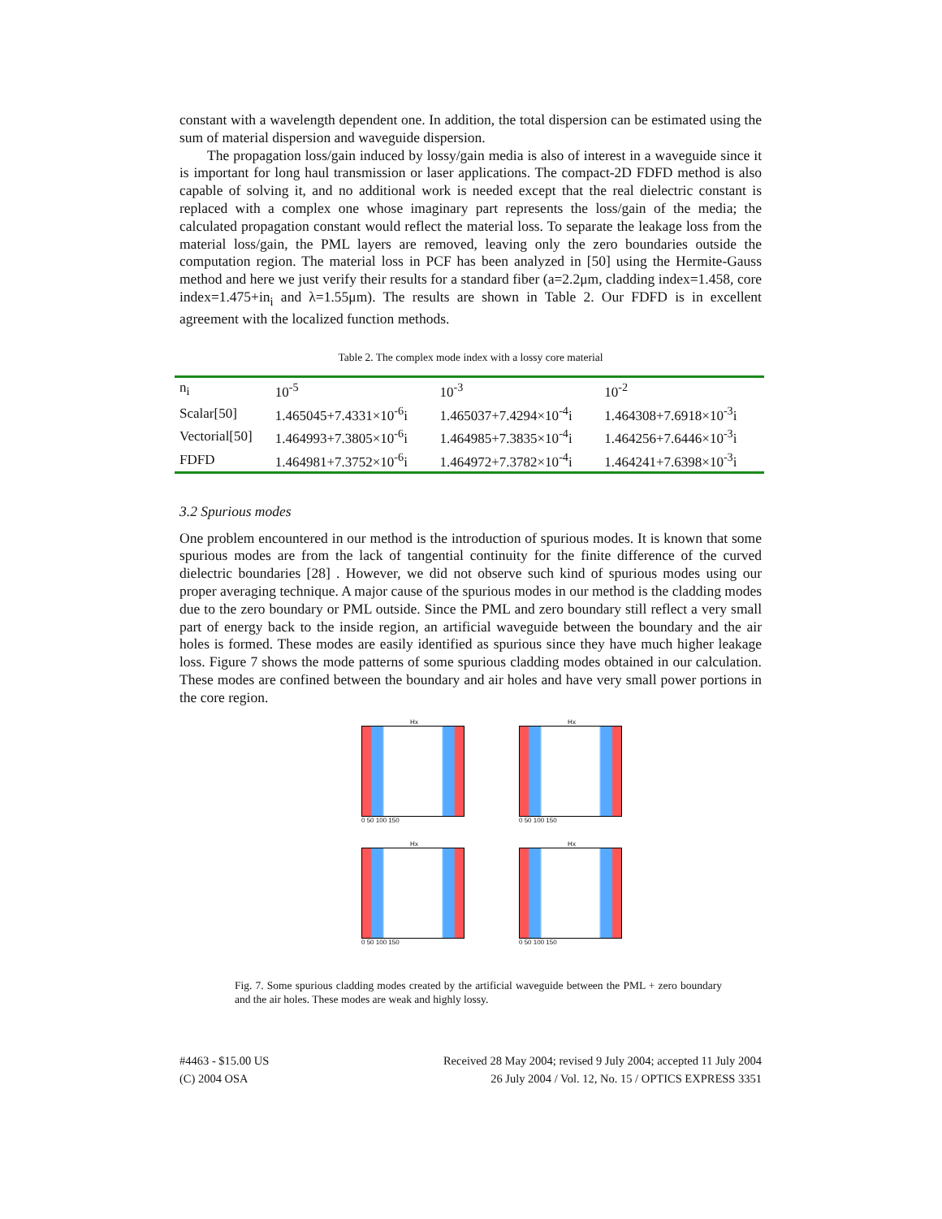constant with a wavelength dependent one. In addition, the total dispersion can be estimated using the sum of material dispersion and waveguide dispersion.
The propagation loss/gain induced by lossy/gain media is also of interest in a waveguide since it is important for long haul transmission or laser applications. The compact-2D FDFD method is also capable of solving it, and no additional work is needed except that the real dielectric constant is replaced with a complex one whose imaginary part represents the loss/gain of the media; the calculated propagation constant would reflect the material loss. To separate the leakage loss from the material loss/gain, the PML layers are removed, leaving only the zero boundaries outside the computation region. The material loss in PCF has been analyzed in [50] using the Hermite-Gauss method and here we just verify their results for a standard fiber (a=2.2μm, cladding index=1.458, core index=1.475+in<sub>i</sub> and λ=1.55μm). The results are shown in Table 2. Our FDFD is in excellent agreement with the localized function methods.
Table 2. The complex mode index with a lossy core material
| n<sub>i</sub> | 10<sup>-5</sup> | 10<sup>-3</sup> | 10<sup>-2</sup> |
| Scalar[50] | 1.465045+7.4331×10<sup>-6</sup>i | 1.465037+7.4294×10<sup>-4</sup>i | 1.464308+7.6918×10<sup>-3</sup>i |
| Vectorial[50] | 1.464993+7.3805×10<sup>-6</sup>i | 1.464985+7.3835×10<sup>-4</sup>i | 1.464256+7.6446×10<sup>-3</sup>i |
| FDFD | 1.464981+7.3752×10<sup>-6</sup>i | 1.464972+7.3782×10<sup>-4</sup>i | 1.464241+7.6398×10<sup>-3</sup>i |
3.2 Spurious modes
One problem encountered in our method is the introduction of spurious modes. It is known that some spurious modes are from the lack of tangential continuity for the finite difference of the curved dielectric boundaries [28] . However, we did not observe such kind of spurious modes using our proper averaging technique. A major cause of the spurious modes in our method is the cladding modes due to the zero boundary or PML outside. Since the PML and zero boundary still reflect a very small part of energy back to the inside region, an artificial waveguide between the boundary and the air holes is formed. These modes are easily identified as spurious since they have much higher leakage loss. Figure 7 shows the mode patterns of some spurious cladding modes obtained in our calculation. These modes are confined between the boundary and air holes and have very small power portions in the core region.
Hx
0 50 100 150
Hx
0 50 100 150
Hx
0 50 100 150
Hx
0 50 100 150
Fig. 7. Some spurious cladding modes created by the artificial waveguide between the PML + zero boundary and the air holes. These modes are weak and highly lossy.
#4463 - $15.00 US
(C) 2004 OSA
Received 28 May 2004; revised 9 July 2004; accepted 11 July 2004
26 July 2004 / Vol. 12, No. 15 / OPTICS EXPRESS 3351